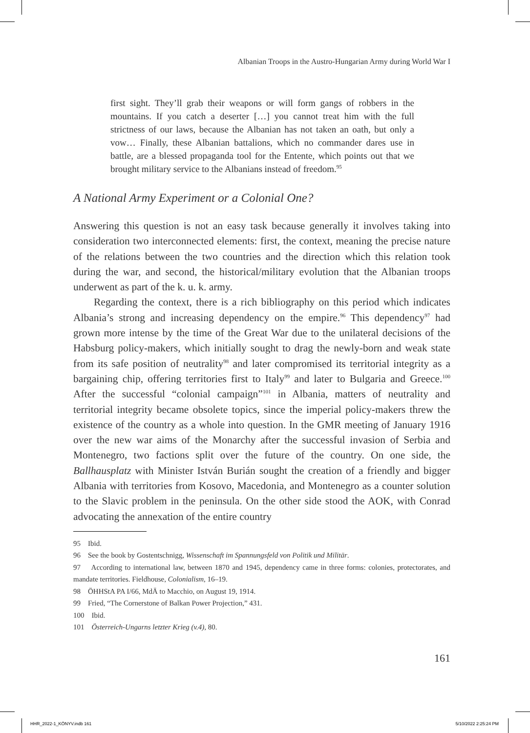Albanian Troops in the Austro-Hungarian Army during World War I
first sight. They’ll grab their weapons or will form gangs of robbers in the mountains. If you catch a deserter […] you cannot treat him with the full strictness of our laws, because the Albanian has not taken an oath, but only a vow… Finally, these Albanian battalions, which no commander dares use in battle, are a blessed propaganda tool for the Entente, which points out that we brought military service to the Albanians instead of freedom.<sup>95</sup>
A National Army Experiment or a Colonial One?
Answering this question is not an easy task because generally it involves taking into consideration two interconnected elements: first, the context, meaning the precise nature of the relations between the two countries and the direction which this relation took during the war, and second, the historical/military evolution that the Albanian troops underwent as part of the k. u. k. army.
Regarding the context, there is a rich bibliography on this period which indicates Albania’s strong and increasing dependency on the empire.<sup>96</sup> This dependency<sup>97</sup> had grown more intense by the time of the Great War due to the unilateral decisions of the Habsburg policy-makers, which initially sought to drag the newly-born and weak state from its safe position of neutrality<sup>98</sup> and later compromised its territorial integrity as a bargaining chip, offering territories first to Italy<sup>99</sup> and later to Bulgaria and Greece.<sup>100</sup> After the successful “colonial campaign”<sup>101</sup> in Albania, matters of neutrality and territorial integrity became obsolete topics, since the imperial policy-makers threw the existence of the country as a whole into question. In the GMR meeting of January 1916 over the new war aims of the Monarchy after the successful invasion of Serbia and Montenegro, two factions split over the future of the country. On one side, the Ballhausplatz with Minister István Burián sought the creation of a friendly and bigger Albania with territories from Kosovo, Macedonia, and Montenegro as a counter solution to the Slavic problem in the peninsula. On the other side stood the AOK, with Conrad advocating the annexation of the entire country
95 Ibid.
96 See the book by Gostentschnigg, Wissenschaft im Spannungsfeld von Politik und Militär.
97 According to international law, between 1870 and 1945, dependency came in three forms: colonies, protectorates, and mandate territories. Fieldhouse, Colonialism, 16–19.
98 ÖHHStA PA I/66, MdÄ to Macchio, on August 19, 1914.
99 Fried, “The Cornerstone of Balkan Power Projection,” 431.
100 Ibid.
101 Österreich-Ungarns letzter Krieg (v.4), 80.
161
HHR_2022-1_KÖNYV.indb 161 5/10/2022 2:25:24 PM